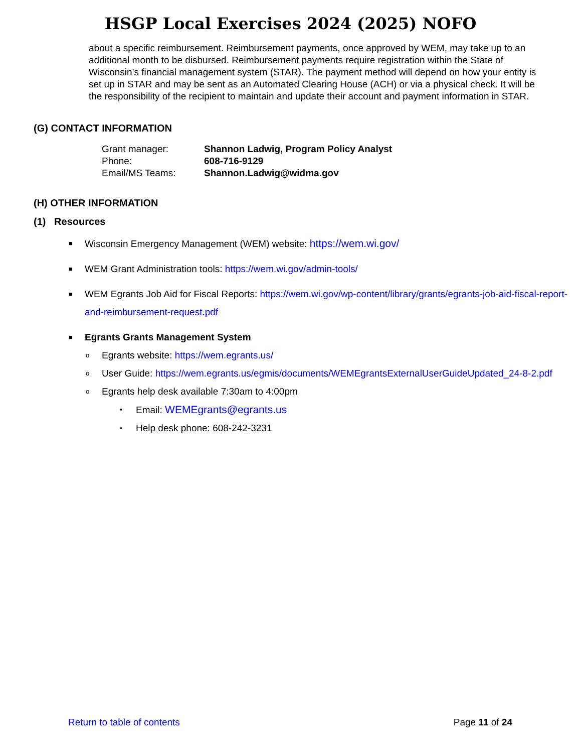HSGP Local Exercises 2024 (2025) NOFO
about a specific reimbursement. Reimbursement payments, once approved by WEM, may take up to an additional month to be disbursed. Reimbursement payments require registration within the State of Wisconsin’s financial management system (STAR). The payment method will depend on how your entity is set up in STAR and may be sent as an Automated Clearing House (ACH) or via a physical check. It will be the responsibility of the recipient to maintain and update their account and payment information in STAR.
(G) CONTACT INFORMATION
| Grant manager: | Shannon Ladwig, Program Policy Analyst |
| Phone: | 608-716-9129 |
| Email/MS Teams: | Shannon.Ladwig@widma.gov |
(H) OTHER INFORMATION
(1) Resources
■ Wisconsin Emergency Management (WEM) website: https://wem.wi.gov/
■ WEM Grant Administration tools: https://wem.wi.gov/admin-tools/
■ WEM Egrants Job Aid for Fiscal Reports: https://wem.wi.gov/wp-content/library/grants/egrants-job-aid-fiscal-report-and-reimbursement-request.pdf
■ Egrants Grants Management System
o Egrants website: https://wem.egrants.us/
o User Guide: https://wem.egrants.us/egmis/documents/WEMEgrantsExternalUserGuideUpdated_24-8-2.pdf
o Egrants help desk available 7:30am to 4:00pm
▪ Email: WEMEgrants@egrants.us
▪ Help desk phone: 608-242-3231
Return to table of contents Page 11 of 24